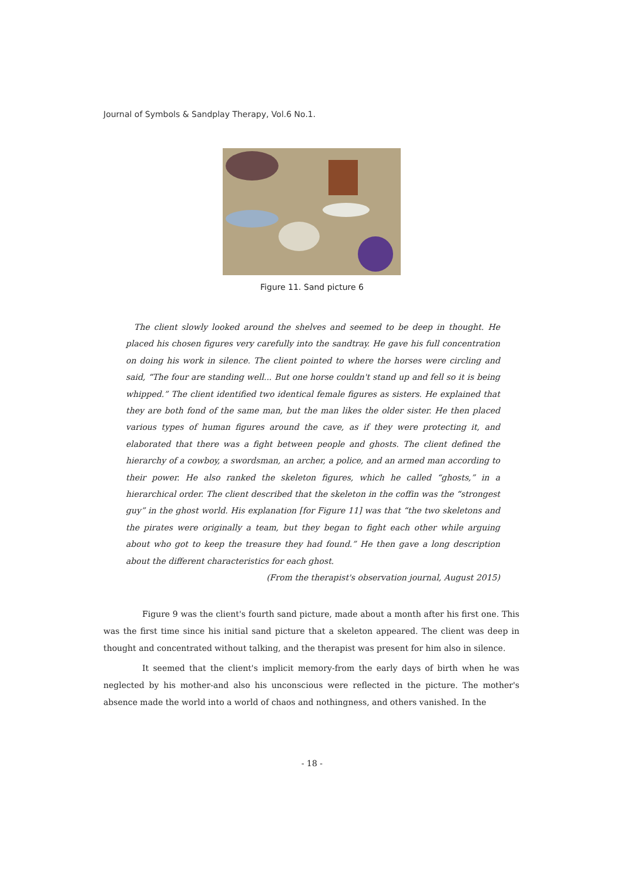Journal of Symbols & Sandplay Therapy, Vol.6 No.1.
Figure 11. Sand picture 6
The client slowly looked around the shelves and seemed to be deep in thought. He placed his chosen figures very carefully into the sandtray. He gave his full concentration on doing his work in silence. The client pointed to where the horses were circling and said, “The four are standing well... But one horse couldn't stand up and fell so it is being whipped.” The client identified two identical female figures as sisters. He explained that they are both fond of the same man, but the man likes the older sister. He then placed various types of human figures around the cave, as if they were protecting it, and elaborated that there was a fight between people and ghosts. The client defined the hierarchy of a cowboy, a swordsman, an archer, a police, and an armed man according to their power. He also ranked the skeleton figures, which he called “ghosts,” in a hierarchical order. The client described that the skeleton in the coffin was the “strongest guy” in the ghost world. His explanation [for Figure 11] was that “the two skeletons and the pirates were originally a team, but they began to fight each other while arguing about who got to keep the treasure they had found.” He then gave a long description about the different characteristics for each ghost.
(From the therapist's observation journal, August 2015)
Figure 9 was the client's fourth sand picture, made about a month after his first one. This was the first time since his initial sand picture that a skeleton appeared. The client was deep in thought and concentrated without talking, and the therapist was present for him also in silence.
It seemed that the client's implicit memory-from the early days of birth when he was neglected by his mother-and also his unconscious were reflected in the picture. The mother's absence made the world into a world of chaos and nothingness, and others vanished. In the
- 18 -